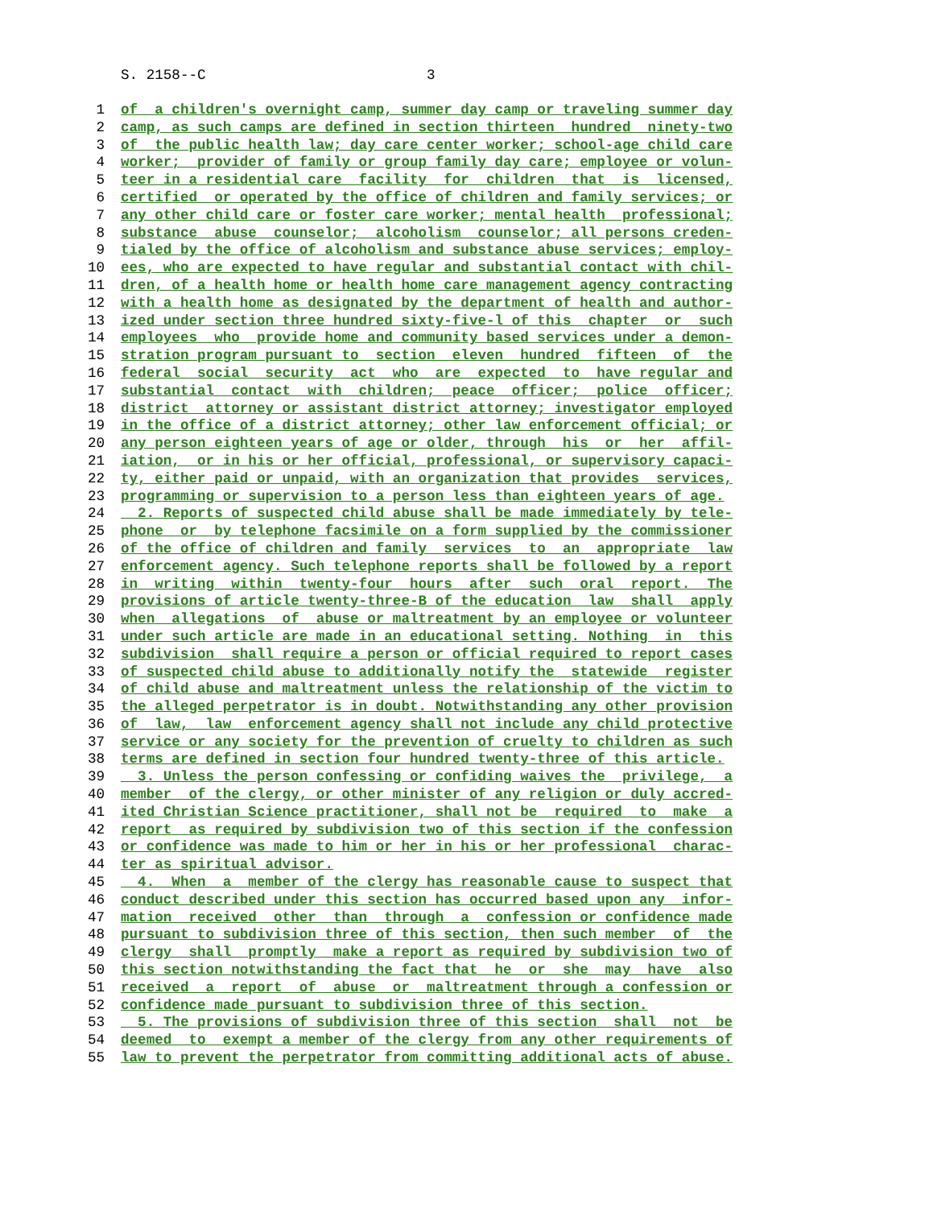S. 2158--C 3
1 of a children's overnight camp, summer day camp or traveling summer day
2 camp, as such camps are defined in section thirteen hundred ninety-two
3 of the public health law; day care center worker; school-age child care
4 worker; provider of family or group family day care; employee or volun-
5 teer in a residential care facility for children that is licensed,
6 certified or operated by the office of children and family services; or
7 any other child care or foster care worker; mental health professional;
8 substance abuse counselor; alcoholism counselor; all persons creden-
9 tialed by the office of alcoholism and substance abuse services; employ-
10 ees, who are expected to have regular and substantial contact with chil-
11 dren, of a health home or health home care management agency contracting
12 with a health home as designated by the department of health and author-
13 ized under section three hundred sixty-five-l of this chapter or such
14 employees who provide home and community based services under a demon-
15 stration program pursuant to section eleven hundred fifteen of the
16 federal social security act who are expected to have regular and
17 substantial contact with children; peace officer; police officer;
18 district attorney or assistant district attorney; investigator employed
19 in the office of a district attorney; other law enforcement official; or
20 any person eighteen years of age or older, through his or her affil-
21 iation, or in his or her official, professional, or supervisory capaci-
22 ty, either paid or unpaid, with an organization that provides services,
23 programming or supervision to a person less than eighteen years of age.
24 2. Reports of suspected child abuse shall be made immediately by tele-
25 phone or by telephone facsimile on a form supplied by the commissioner
26 of the office of children and family services to an appropriate law
27 enforcement agency. Such telephone reports shall be followed by a report
28 in writing within twenty-four hours after such oral report. The
29 provisions of article twenty-three-B of the education law shall apply
30 when allegations of abuse or maltreatment by an employee or volunteer
31 under such article are made in an educational setting. Nothing in this
32 subdivision shall require a person or official required to report cases
33 of suspected child abuse to additionally notify the statewide register
34 of child abuse and maltreatment unless the relationship of the victim to
35 the alleged perpetrator is in doubt. Notwithstanding any other provision
36 of law, law enforcement agency shall not include any child protective
37 service or any society for the prevention of cruelty to children as such
38 terms are defined in section four hundred twenty-three of this article.
39 3. Unless the person confessing or confiding waives the privilege, a
40 member of the clergy, or other minister of any religion or duly accred-
41 ited Christian Science practitioner, shall not be required to make a
42 report as required by subdivision two of this section if the confession
43 or confidence was made to him or her in his or her professional charac-
44 ter as spiritual advisor.
45 4. When a member of the clergy has reasonable cause to suspect that
46 conduct described under this section has occurred based upon any infor-
47 mation received other than through a confession or confidence made
48 pursuant to subdivision three of this section, then such member of the
49 clergy shall promptly make a report as required by subdivision two of
50 this section notwithstanding the fact that he or she may have also
51 received a report of abuse or maltreatment through a confession or
52 confidence made pursuant to subdivision three of this section.
53 5. The provisions of subdivision three of this section shall not be
54 deemed to exempt a member of the clergy from any other requirements of
55 law to prevent the perpetrator from committing additional acts of abuse.